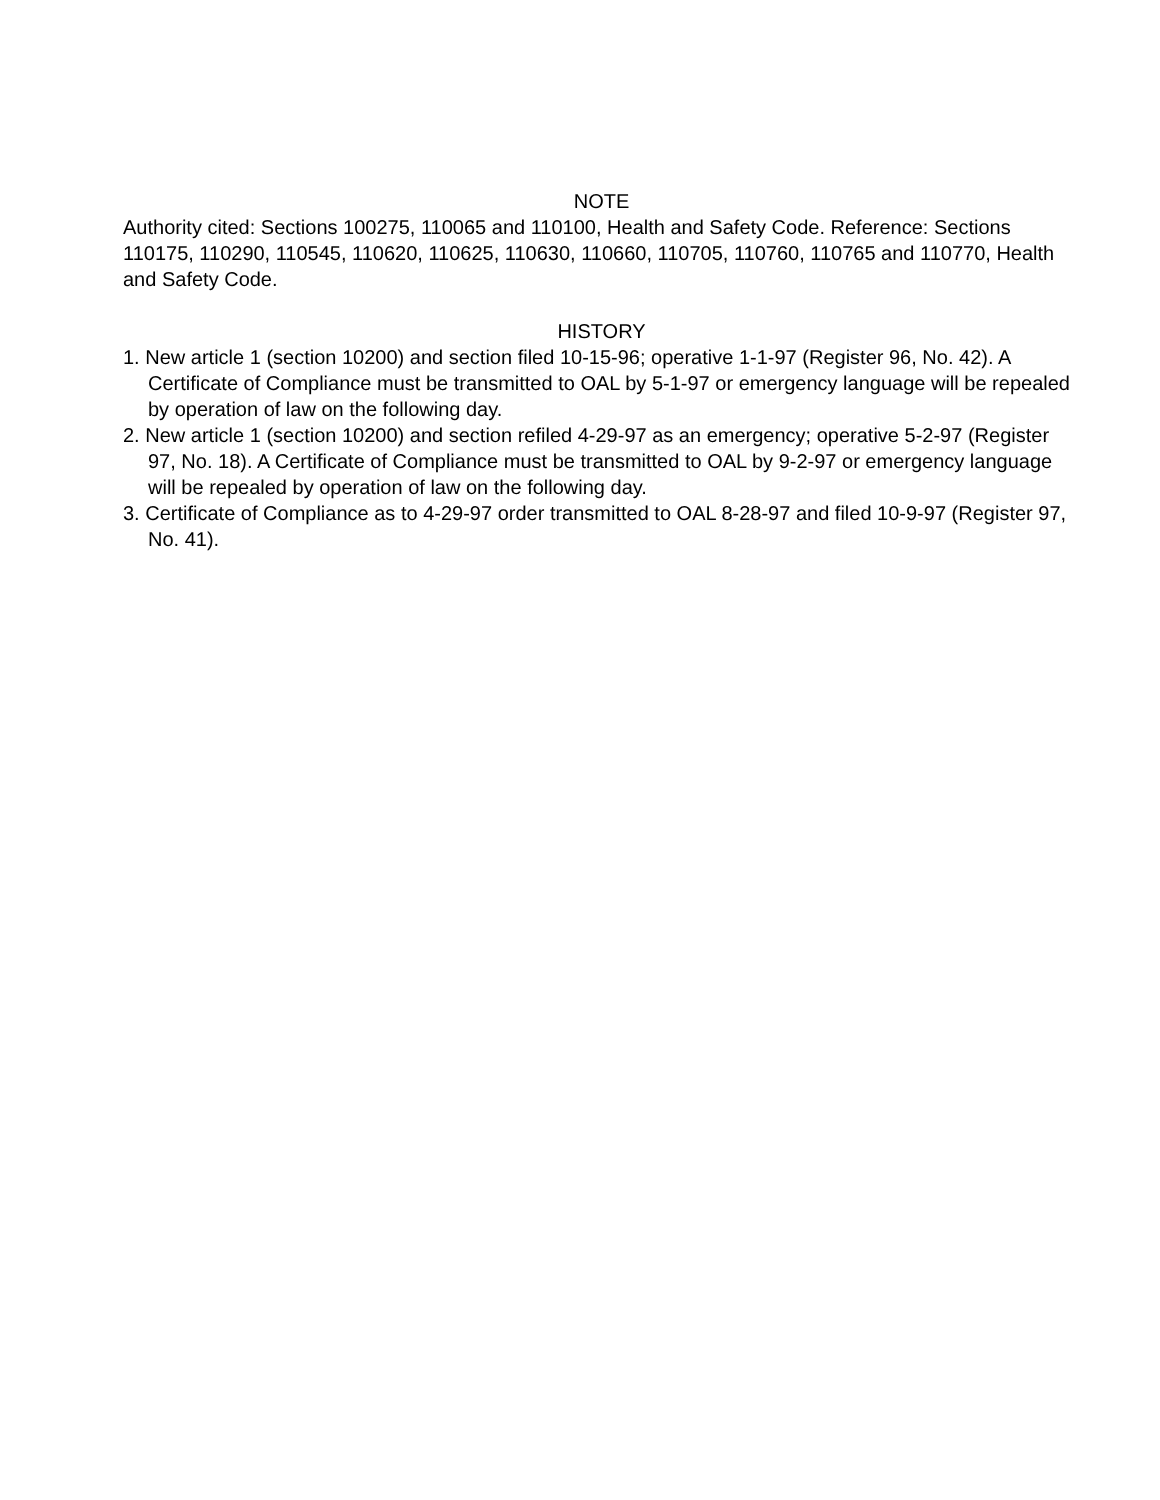NOTE
Authority cited: Sections 100275, 110065 and 110100, Health and Safety Code. Reference: Sections 110175, 110290, 110545, 110620, 110625, 110630, 110660, 110705, 110760, 110765 and 110770, Health and Safety Code.
HISTORY
1. New article 1 (section 10200) and section filed 10-15-96; operative 1-1-97 (Register 96, No. 42). A Certificate of Compliance must be transmitted to OAL by 5-1-97 or emergency language will be repealed by operation of law on the following day.
2. New article 1 (section 10200) and section refiled 4-29-97 as an emergency; operative 5-2-97 (Register 97, No. 18). A Certificate of Compliance must be transmitted to OAL by 9-2-97 or emergency language will be repealed by operation of law on the following day.
3. Certificate of Compliance as to 4-29-97 order transmitted to OAL 8-28-97 and filed 10-9-97 (Register 97, No. 41).